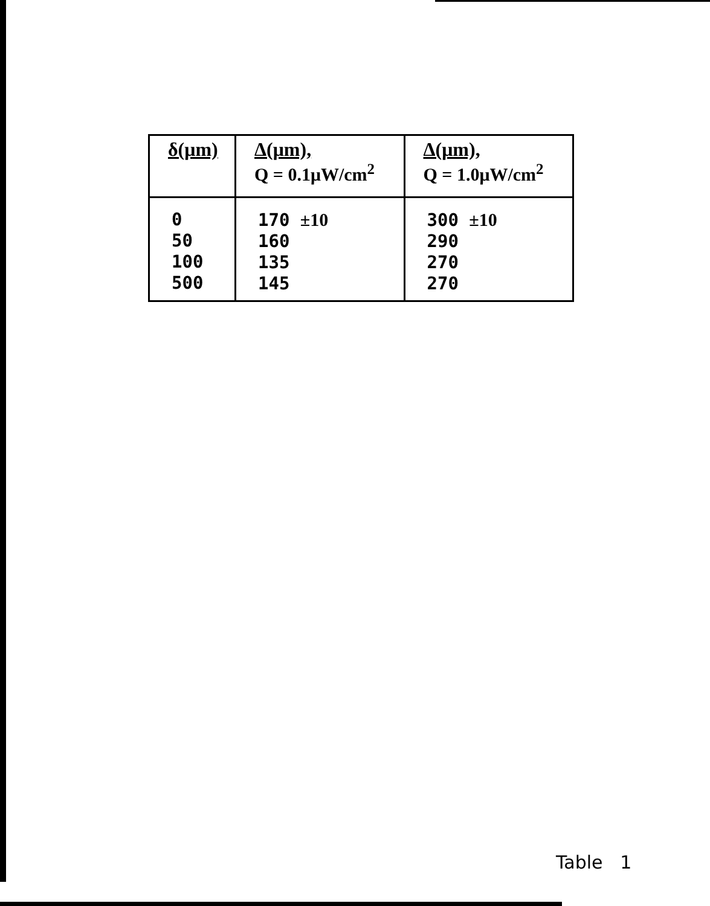| δ(μm) | Δ(μm), Q = 0.1μW/cm<sup>2</sup> | Δ(μm), Q = 1.0μW/cm<sup>2</sup> |
| --- | --- | --- |
| 0 50 100 500 | 170 ±10 160 135 145 | 300 ±10 290 270 270 |
Table 1